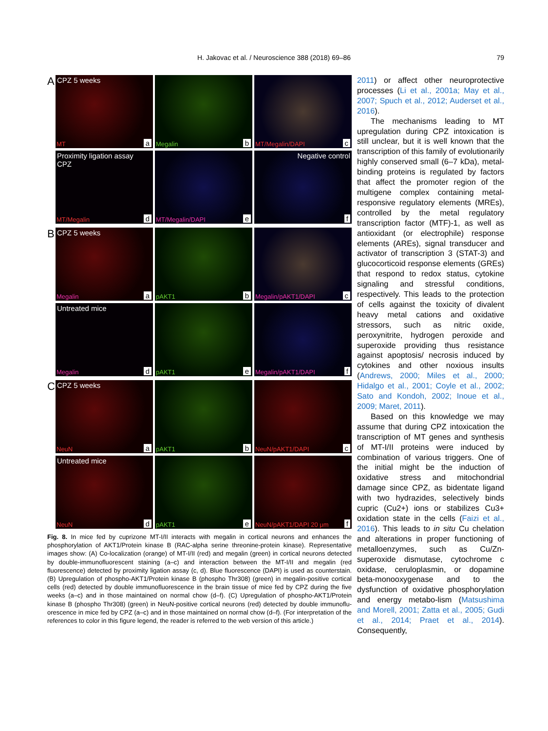H. Jakovac et al. / Neuroscience 388 (2018) 69–86
79
A
CPZ 5 weeks
MT a
Megalin b
MT/Megalin/DAPI c
Proximity ligation assay CPZ
MT/Megalin d
MT/Megalin/DAPI e
Negative control
f
B
CPZ 5 weeks
Megalin a
pAKT1 b
Megalin/pAKT1/DAPI c
Untreated mice
Megalin d
pAKT1 e
Megalin/pAKT1/DAPI f
C
CPZ 5 weeks
NeuN a
pAKT1 b
NeuN/pAKT1/DAPI c
Untreated mice
NeuN d
pAKT1 e
NeuN/pAKT1/DAPI 20 μm f
Fig. 8. In mice fed by cuprizone MT-I/II interacts with megalin in cortical neurons and enhances the phosphorylation of AKT1/Protein kinase B (RAC-alpha serine threonine-protein kinase). Representative images show: (A) Co-localization (orange) of MT-I/II (red) and megalin (green) in cortical neurons detected by double-immunofluorescent staining (a–c) and interaction between the MT-I/II and megalin (red fluorescence) detected by proximity ligation assay (c, d). Blue fluorescence (DAPI) is used as counterstain. (B) Upregulation of phospho-AKT1/Protein kinase B (phospho Thr308) (green) in megalin-positive cortical cells (red) detected by double immunofluorescence in the brain tissue of mice fed by CPZ during the five weeks (a–c) and in those maintained on normal chow (d–f). (C) Upregulation of phospho-AKT1/Protein kinase B (phospho Thr308) (green) in NeuN-positive cortical neurons (red) detected by double immunoflu-orescence in mice fed by CPZ (a–c) and in those maintained on normal chow (d–f). (For interpretation of the references to color in this figure legend, the reader is referred to the web version of this article.)
2011) or affect other neuroprotective processes (Li et al., 2001a; May et al., 2007; Spuch et al., 2012; Auderset et al., 2016).
The mechanisms leading to MT upregulation during CPZ intoxication is still unclear, but it is well known that the transcription of this family of evolutionarily highly conserved small (6–7 kDa), metal-binding proteins is regulated by factors that affect the promoter region of the multigene complex containing metal-responsive regulatory elements (MREs), controlled by the metal regulatory transcription factor (MTF)-1, as well as antioxidant (or electrophile) response elements (AREs), signal transducer and activator of transcription 3 (STAT-3) and glucocorticoid response elements (GREs) that respond to redox status, cytokine signaling and stressful conditions, respectively. This leads to the protection of cells against the toxicity of divalent heavy metal cations and oxidative stressors, such as nitric oxide, peroxynitrite, hydrogen peroxide and superoxide providing thus resistance against apoptosis/ necrosis induced by cytokines and other noxious insults (Andrews, 2000; Miles et al., 2000; Hidalgo et al., 2001; Coyle et al., 2002; Sato and Kondoh, 2002; Inoue et al., 2009; Maret, 2011).
Based on this knowledge we may assume that during CPZ intoxication the transcription of MT genes and synthesis of MT-I/II proteins were induced by combination of various triggers. One of the initial might be the induction of oxidative stress and mitochondrial damage since CPZ, as bidentate ligand with two hydrazides, selectively binds cupric (Cu2+) ions or stabilizes Cu3+ oxidation state in the cells (Faizi et al., 2016). This leads to in situ Cu chelation and alterations in proper functioning of metalloenzymes, such as Cu/Zn-superoxide dismutase, cytochrome c oxidase, ceruloplasmin, or dopamine beta-monooxygenase and to the dysfunction of oxidative phosphorylation and energy metabo-lism (Matsushima and Morell, 2001; Zatta et al., 2005; Gudi et al., 2014; Praet et al., 2014). Consequently,